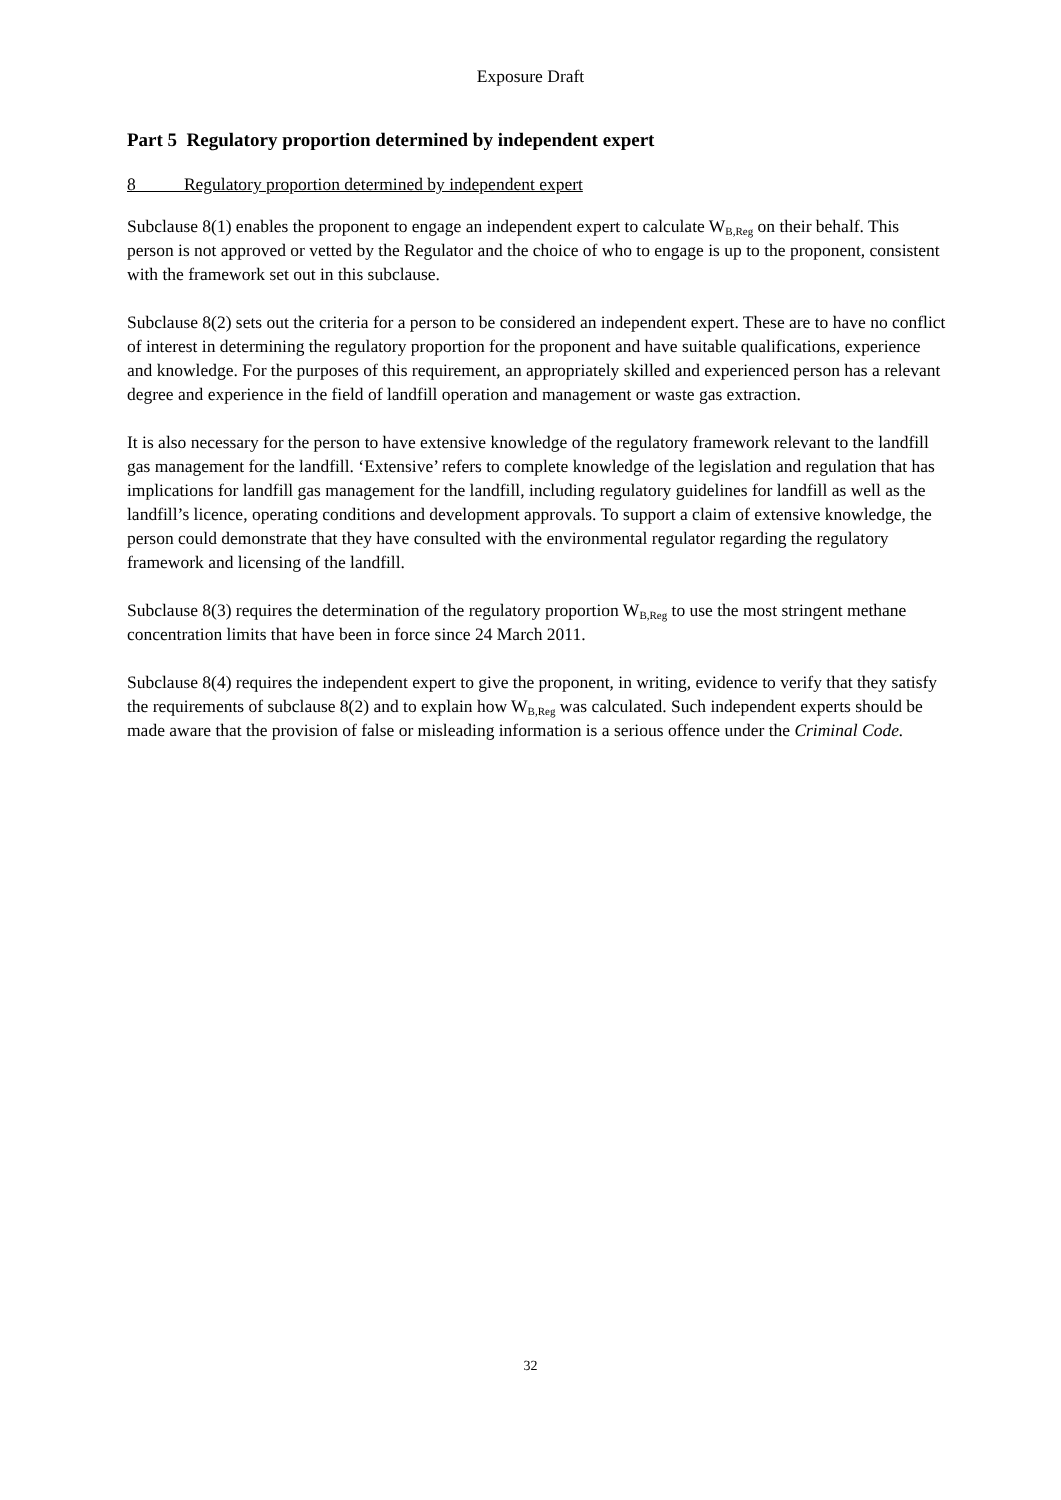Exposure Draft
Part 5 Regulatory proportion determined by independent expert
8 Regulatory proportion determined by independent expert
Subclause 8(1) enables the proponent to engage an independent expert to calculate W<sub>B,Reg</sub> on their behalf. This person is not approved or vetted by the Regulator and the choice of who to engage is up to the proponent, consistent with the framework set out in this subclause.
Subclause 8(2) sets out the criteria for a person to be considered an independent expert. These are to have no conflict of interest in determining the regulatory proportion for the proponent and have suitable qualifications, experience and knowledge. For the purposes of this requirement, an appropriately skilled and experienced person has a relevant degree and experience in the field of landfill operation and management or waste gas extraction.
It is also necessary for the person to have extensive knowledge of the regulatory framework relevant to the landfill gas management for the landfill. ‘Extensive’ refers to complete knowledge of the legislation and regulation that has implications for landfill gas management for the landfill, including regulatory guidelines for landfill as well as the landfill’s licence, operating conditions and development approvals. To support a claim of extensive knowledge, the person could demonstrate that they have consulted with the environmental regulator regarding the regulatory framework and licensing of the landfill.
Subclause 8(3) requires the determination of the regulatory proportion W<sub>B,Reg</sub> to use the most stringent methane concentration limits that have been in force since 24 March 2011.
Subclause 8(4) requires the independent expert to give the proponent, in writing, evidence to verify that they satisfy the requirements of subclause 8(2) and to explain how W<sub>B,Reg</sub> was calculated. Such independent experts should be made aware that the provision of false or misleading information is a serious offence under the Criminal Code.
32